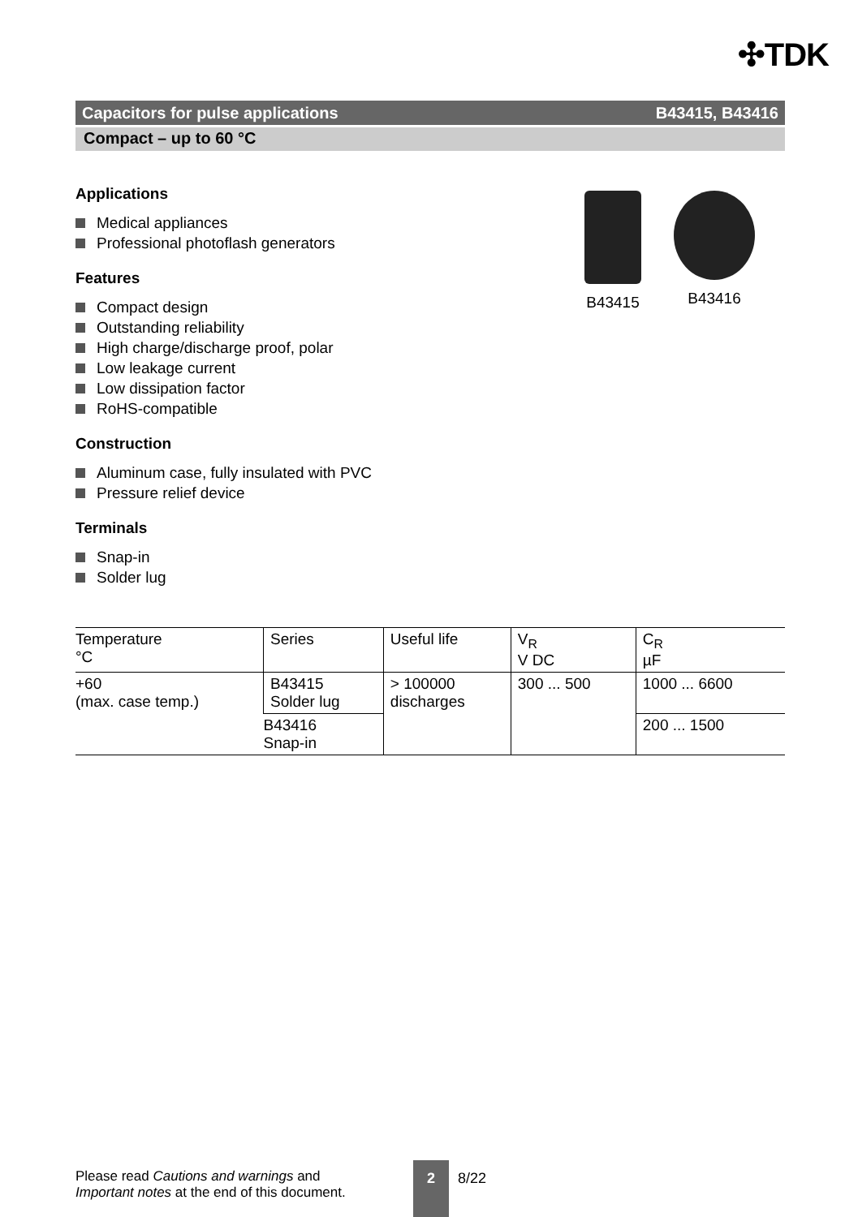✣TDK
Capacitors for pulse applications B43415, B43416
Compact – up to 60 °C
Applications
Medical appliances
Professional photoflash generators
Features
Compact design
Outstanding reliability
High charge/discharge proof, polar
Low leakage current
Low dissipation factor
RoHS-compatible
Construction
Aluminum case, fully insulated with PVC
Pressure relief device
Terminals
Snap-in
Solder lug
B43415 B43416
| Temperature °C | Series | Useful life | V<sub>R</sub> V DC | C<sub>R</sub> µF |
| --- | --- | --- | --- | --- |
| +60 (max. case temp.) | B43415 Solder lug | > 100000 discharges | 300 ... 500 | 1000 ... 6600 |
| | B43416 Snap-in | | | 200 ... 1500 |
Please read Cautions and warnings and
Important notes at the end of this document.
2
8/22